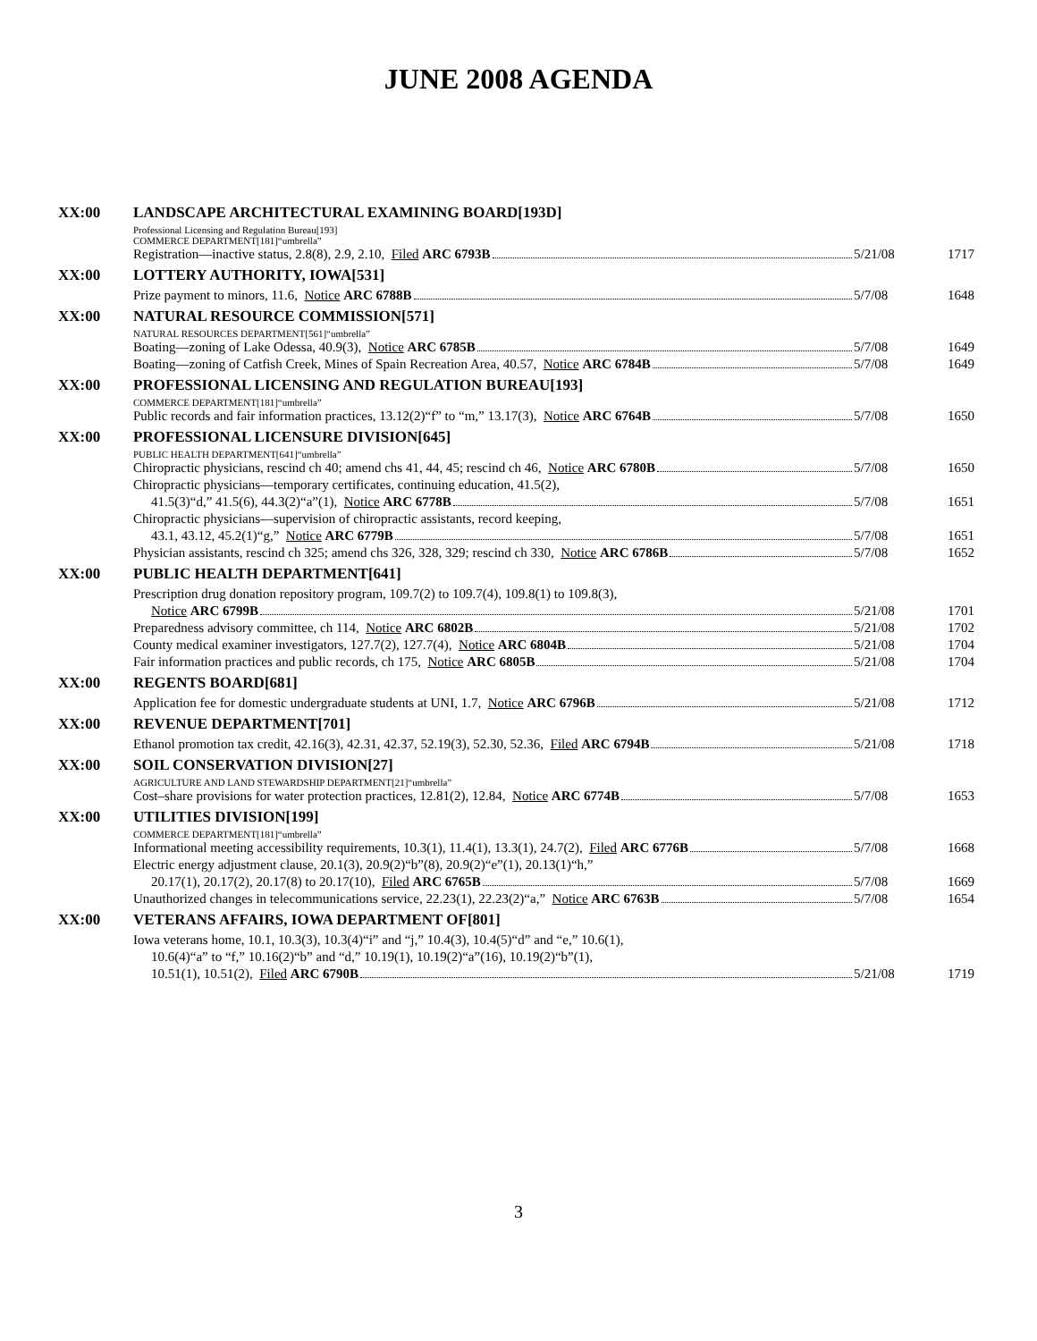JUNE 2008 AGENDA
XX:00 LANDSCAPE ARCHITECTURAL EXAMINING BOARD[193D]
Professional Licensing and Regulation Bureau[193]
COMMERCE DEPARTMENT[181]“umbrella”
Registration—inactive status, 2.8(8), 2.9, 2.10, Filed ARC 6793B
5/21/08 1717
XX:00 LOTTERY AUTHORITY, IOWA[531]
Prize payment to minors, 11.6, Notice ARC 6788B
5/7/08 1648
XX:00 NATURAL RESOURCE COMMISSION[571]
NATURAL RESOURCES DEPARTMENT[561]“umbrella”
Boating—zoning of Lake Odessa, 40.9(3), Notice ARC 6785B
5/7/08 1649
Boating—zoning of Catfish Creek, Mines of Spain Recreation Area, 40.57, Notice ARC 6784B
5/7/08 1649
XX:00 PROFESSIONAL LICENSING AND REGULATION BUREAU[193]
COMMERCE DEPARTMENT[181]“umbrella”
Public records and fair information practices, 13.12(2)“f” to “m,” 13.17(3), Notice ARC 6764B
5/7/08 1650
XX:00 PROFESSIONAL LICENSURE DIVISION[645]
PUBLIC HEALTH DEPARTMENT[641]“umbrella”
Chiropractic physicians, rescind ch 40; amend chs 41, 44, 45; rescind ch 46, Notice ARC 6780B
5/7/08 1650
Chiropractic physicians—temporary certificates, continuing education, 41.5(2),
41.5(3)“d,” 41.5(6), 44.3(2)“a”(1), Notice ARC 6778B
5/7/08 1651
Chiropractic physicians—supervision of chiropractic assistants, record keeping,
43.1, 43.12, 45.2(1)“g,” Notice ARC 6779B
5/7/08 1651
Physician assistants, rescind ch 325; amend chs 326, 328, 329; rescind ch 330, Notice ARC 6786B
5/7/08 1652
XX:00 PUBLIC HEALTH DEPARTMENT[641]
Prescription drug donation repository program, 109.7(2) to 109.7(4), 109.8(1) to 109.8(3),
Notice ARC 6799B 5/21/08 1701
Preparedness advisory committee, ch 114, Notice ARC 6802B
5/21/08 1702
County medical examiner investigators, 127.7(2), 127.7(4), Notice ARC 6804B
5/21/08 1704
Fair information practices and public records, ch 175, Notice ARC 6805B
5/21/08 1704
XX:00 REGENTS BOARD[681]
Application fee for domestic undergraduate students at UNI, 1.7, Notice ARC 6796B
5/21/08 1712
XX:00 REVENUE DEPARTMENT[701]
Ethanol promotion tax credit, 42.16(3), 42.31, 42.37, 52.19(3), 52.30, 52.36, Filed ARC 6794B
5/21/08 1718
XX:00 SOIL CONSERVATION DIVISION[27]
AGRICULTURE AND LAND STEWARDSHIP DEPARTMENT[21]“umbrella”
Cost–share provisions for water protection practices, 12.81(2), 12.84, Notice ARC 6774B
5/7/08 1653
XX:00 UTILITIES DIVISION[199]
COMMERCE DEPARTMENT[181]“umbrella”
Informational meeting accessibility requirements, 10.3(1), 11.4(1), 13.3(1), 24.7(2), Filed ARC 6776B
5/7/08 1668
Electric energy adjustment clause, 20.1(3), 20.9(2)“b”(8), 20.9(2)“e”(1), 20.13(1)“h,”
20.17(1), 20.17(2), 20.17(8) to 20.17(10), Filed ARC 6765B
5/7/08 1669
Unauthorized changes in telecommunications service, 22.23(1), 22.23(2)“a,” Notice ARC 6763B
5/7/08 1654
XX:00 VETERANS AFFAIRS, IOWA DEPARTMENT OF[801]
Iowa veterans home, 10.1, 10.3(3), 10.3(4)“i” and “j,” 10.4(3), 10.4(5)“d” and “e,” 10.6(1),
10.6(4)“a” to “f,” 10.16(2)“b” and “d,” 10.19(1), 10.19(2)“a”(16), 10.19(2)“b”(1),
10.51(1), 10.51(2), Filed ARC 6790B
5/21/08 1719
3